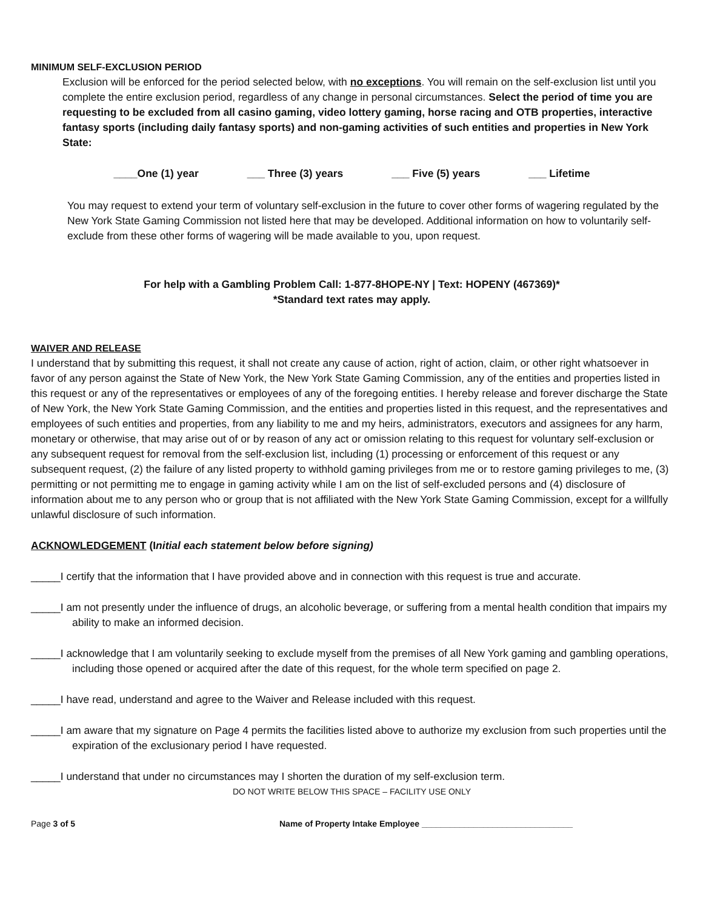MINIMUM SELF-EXCLUSION PERIOD
Exclusion will be enforced for the period selected below, with no exceptions. You will remain on the self-exclusion list until you complete the entire exclusion period, regardless of any change in personal circumstances. Select the period of time you are requesting to be excluded from all casino gaming, video lottery gaming, horse racing and OTB properties, interactive fantasy sports (including daily fantasy sports) and non-gaming activities of such entities and properties in New York State:
____One (1) year ___ Three (3) years ___ Five (5) years ___ Lifetime
You may request to extend your term of voluntary self-exclusion in the future to cover other forms of wagering regulated by the New York State Gaming Commission not listed here that may be developed. Additional information on how to voluntarily self-exclude from these other forms of wagering will be made available to you, upon request.
For help with a Gambling Problem Call: 1-877-8HOPE-NY | Text: HOPENY (467369)*
*Standard text rates may apply.
WAIVER AND RELEASE
I understand that by submitting this request, it shall not create any cause of action, right of action, claim, or other right whatsoever in favor of any person against the State of New York, the New York State Gaming Commission, any of the entities and properties listed in this request or any of the representatives or employees of any of the foregoing entities. I hereby release and forever discharge the State of New York, the New York State Gaming Commission, and the entities and properties listed in this request, and the representatives and employees of such entities and properties, from any liability to me and my heirs, administrators, executors and assignees for any harm, monetary or otherwise, that may arise out of or by reason of any act or omission relating to this request for voluntary self-exclusion or any subsequent request for removal from the self-exclusion list, including (1) processing or enforcement of this request or any subsequent request, (2) the failure of any listed property to withhold gaming privileges from me or to restore gaming privileges to me, (3) permitting or not permitting me to engage in gaming activity while I am on the list of self-excluded persons and (4) disclosure of information about me to any person who or group that is not affiliated with the New York State Gaming Commission, except for a willfully unlawful disclosure of such information.
ACKNOWLEDGEMENT (Initial each statement below before signing)
_____I certify that the information that I have provided above and in connection with this request is true and accurate.
_____I am not presently under the influence of drugs, an alcoholic beverage, or suffering from a mental health condition that impairs my ability to make an informed decision.
_____I acknowledge that I am voluntarily seeking to exclude myself from the premises of all New York gaming and gambling operations, including those opened or acquired after the date of this request, for the whole term specified on page 2.
_____I have read, understand and agree to the Waiver and Release included with this request.
_____I am aware that my signature on Page 4 permits the facilities listed above to authorize my exclusion from such properties until the expiration of the exclusionary period I have requested.
_____I understand that under no circumstances may I shorten the duration of my self-exclusion term.
DO NOT WRITE BELOW THIS SPACE – FACILITY USE ONLY
Page 3 of 5 Name of Property Intake Employee ________________________________